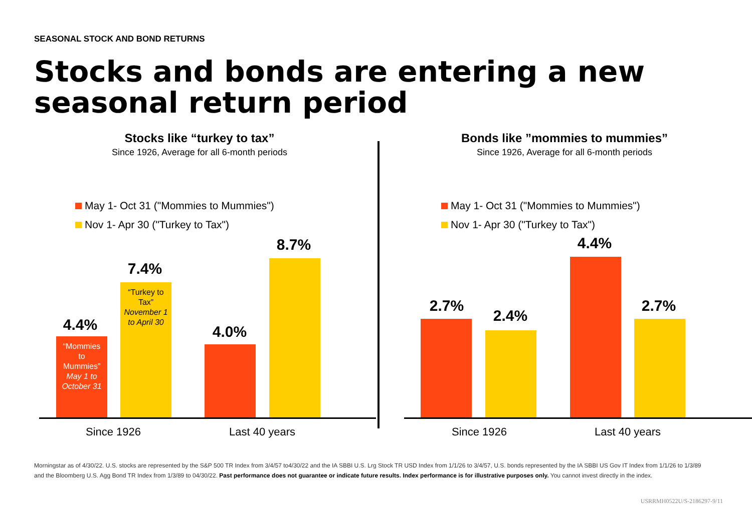SEASONAL STOCK AND BOND RETURNS
Stocks and bonds are entering a new
seasonal return period
Stocks like “turkey to tax”
Since 1926, Average for all 6-month periods
May 1- Oct 31 ("Mommies to Mummies")
Nov 1- Apr 30 ("Turkey to Tax")
4.4%
“Mommies
to
Mummies”
May 1 to
October 31
7.4%
“Turkey to
Tax”
November 1
to April 30
4.0%
8.7%
Since 1926 Last 40 years
Bonds like ”mommies to mummies”
Since 1926, Average for all 6-month periods
May 1- Oct 31 ("Mommies to Mummies")
Nov 1- Apr 30 ("Turkey to Tax")
2.7%
2.4%
4.4%
2.7%
Since 1926 Last 40 years
Morningstar as of 4/30/22. U.S. stocks are represented by the S&P 500 TR Index from 3/4/57 to4/30/22 and the IA SBBI U.S. Lrg Stock TR USD Index from 1/1/26 to 3/4/57, U.S. bonds represented by the IA SBBI US Gov IT Index from 1/1/26 to 1/3/89 and the Bloomberg U.S. Agg Bond TR Index from 1/3/89 to 04/30/22. Past performance does not guarantee or indicate future results. Index performance is for illustrative purposes only. You cannot invest directly in the index.
USRRMH0522U/S-2186297-9/11